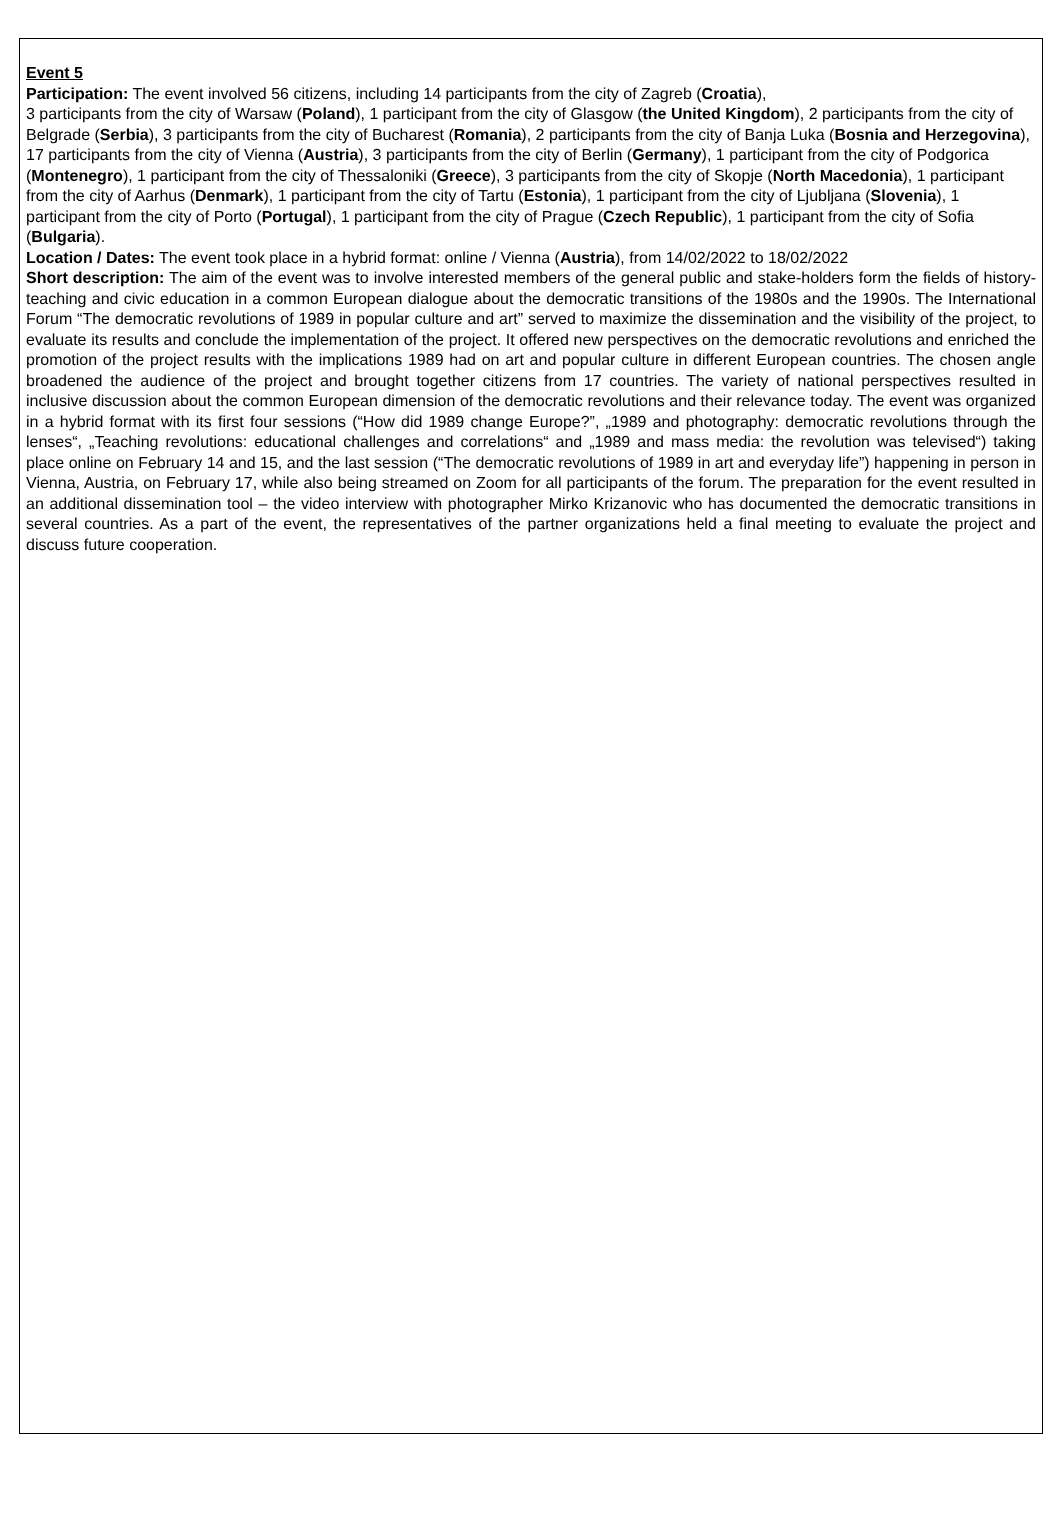Event 5
Participation: The event involved 56 citizens, including 14 participants from the city of Zagreb (Croatia),
3 participants from the city of Warsaw (Poland), 1 participant from the city of Glasgow (the United Kingdom), 2 participants from the city of Belgrade (Serbia), 3 participants from the city of Bucharest (Romania), 2 participants from the city of Banja Luka (Bosnia and Herzegovina), 17 participants from the city of Vienna (Austria), 3 participants from the city of Berlin (Germany), 1 participant from the city of Podgorica (Montenegro), 1 participant from the city of Thessaloniki (Greece), 3 participants from the city of Skopje (North Macedonia), 1 participant from the city of Aarhus (Denmark), 1 participant from the city of Tartu (Estonia), 1 participant from the city of Ljubljana (Slovenia), 1 participant from the city of Porto (Portugal), 1 participant from the city of Prague (Czech Republic), 1 participant from the city of Sofia (Bulgaria).
Location / Dates: The event took place in a hybrid format: online / Vienna (Austria), from 14/02/2022 to 18/02/2022
Short description: The aim of the event was to involve interested members of the general public and stake-holders form the fields of history-teaching and civic education in a common European dialogue about the democratic transitions of the 1980s and the 1990s. The International Forum “The democratic revolutions of 1989 in popular culture and art” served to maximize the dissemination and the visibility of the project, to evaluate its results and conclude the implementation of the project. It offered new perspectives on the democratic revolutions and enriched the promotion of the project results with the implications 1989 had on art and popular culture in different European countries. The chosen angle broadened the audience of the project and brought together citizens from 17 countries. The variety of national perspectives resulted in inclusive discussion about the common European dimension of the democratic revolutions and their relevance today. The event was organized in a hybrid format with its first four sessions (“How did 1989 change Europe?”, „1989 and photography: democratic revolutions through the lenses“, „Teaching revolutions: educational challenges and correlations“ and „1989 and mass media: the revolution was televised“) taking place online on February 14 and 15, and the last session (“The democratic revolutions of 1989 in art and everyday life”) happening in person in Vienna, Austria, on February 17, while also being streamed on Zoom for all participants of the forum. The preparation for the event resulted in an additional dissemination tool – the video interview with photographer Mirko Krizanovic who has documented the democratic transitions in several countries. As a part of the event, the representatives of the partner organizations held a final meeting to evaluate the project and discuss future cooperation.